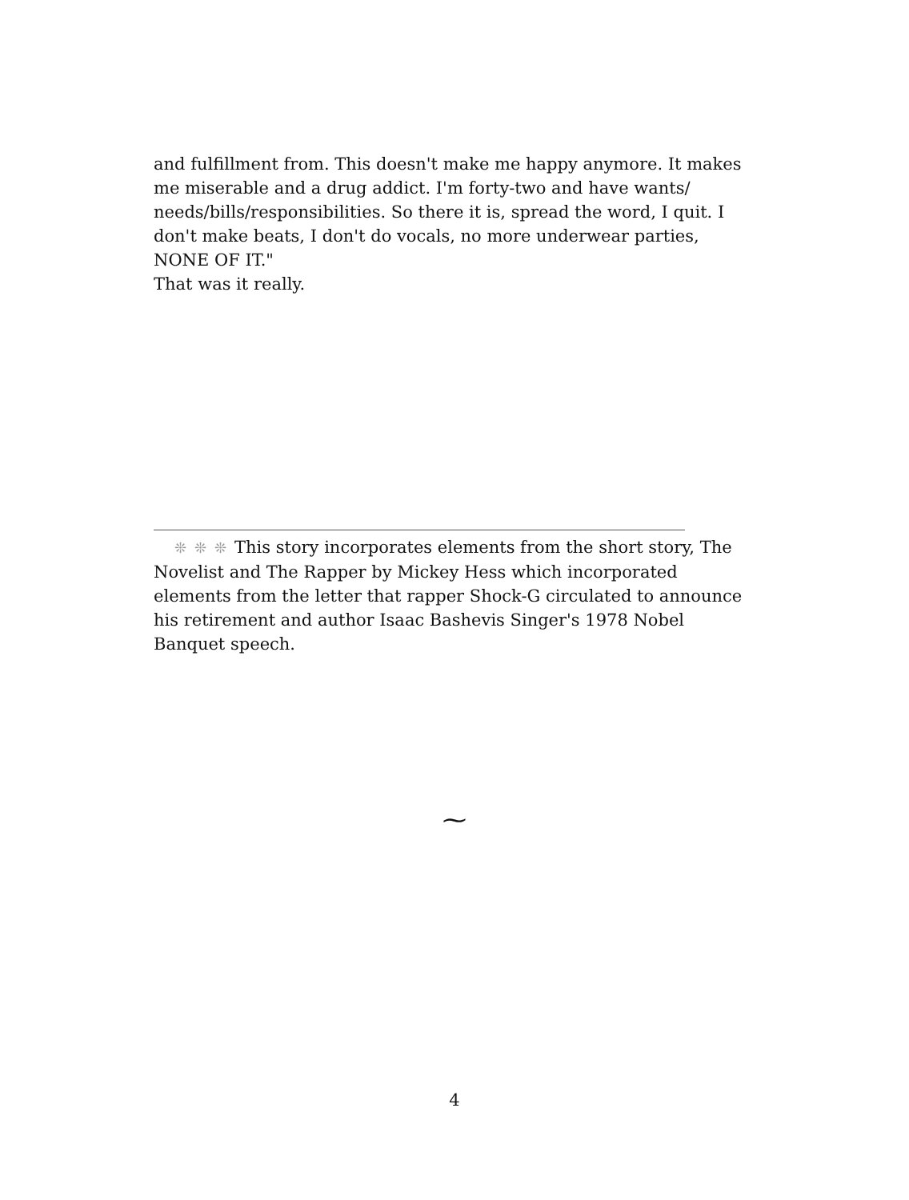and fulfillment from. This doesn't make me happy anymore. It makes me miserable and a drug addict. I'm forty-two and have wants/ needs/bills/responsibilities. So there it is, spread the word, I quit. I don't make beats, I don't do vocals, no more underwear parties, NONE OF IT."
That was it really.
❊❊❊This story incorporates elements from the short story, The Novelist and The Rapper by Mickey Hess which incorporated elements from the letter that rapper Shock-G circulated to announce his retirement and author Isaac Bashevis Singer's 1978 Nobel Banquet speech.
⁓
4